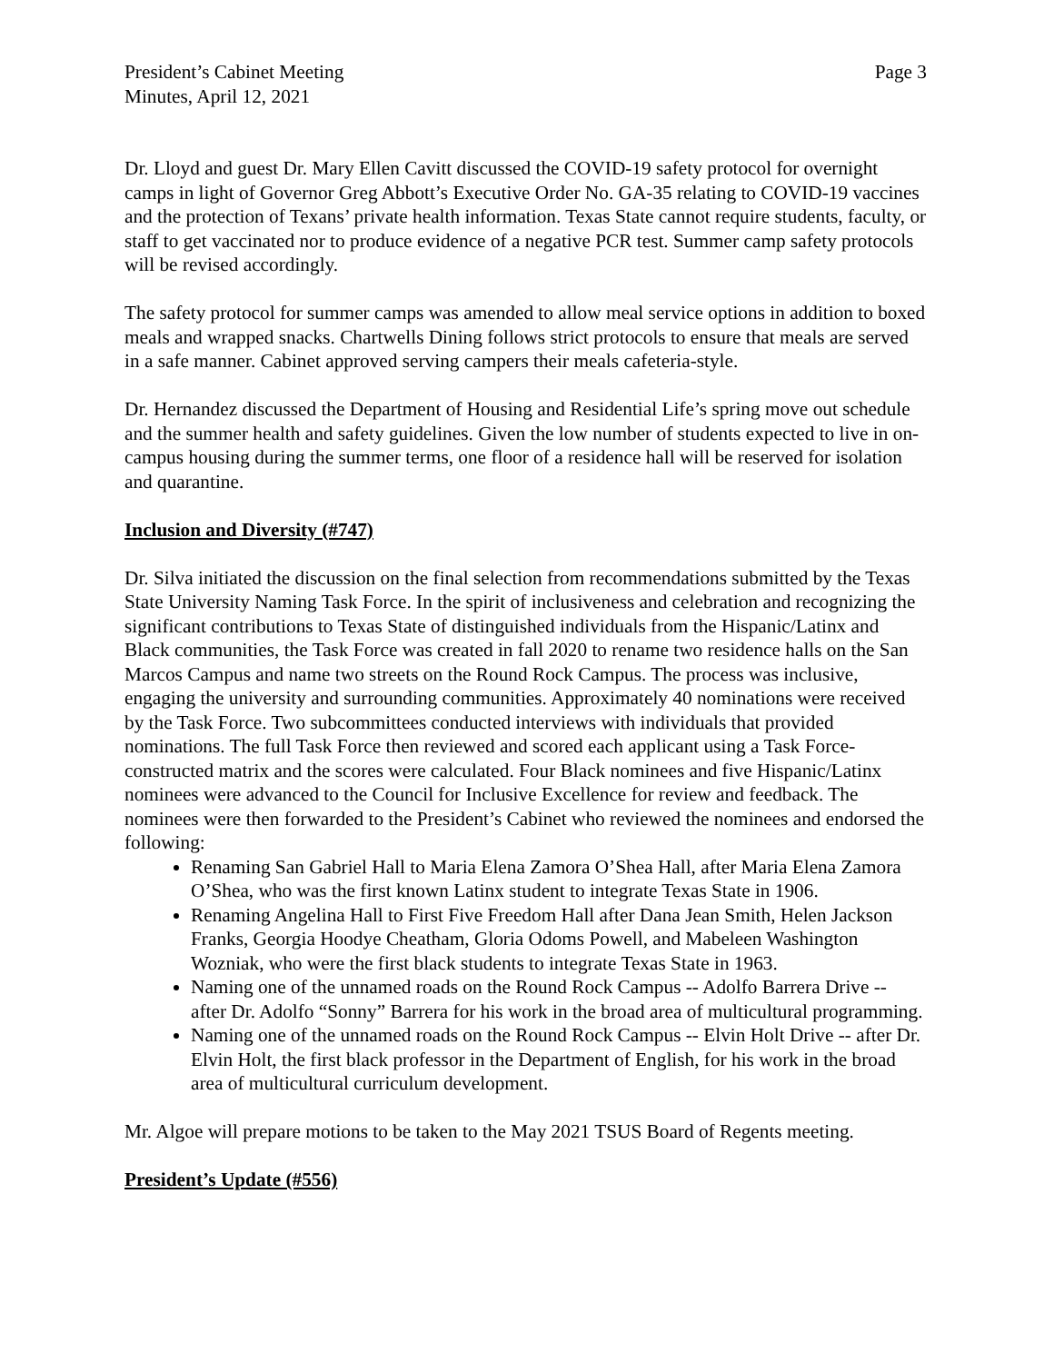President’s Cabinet Meeting
Minutes, April 12, 2021
Page 3
Dr. Lloyd and guest Dr. Mary Ellen Cavitt discussed the COVID-19 safety protocol for overnight camps in light of Governor Greg Abbott’s Executive Order No. GA-35 relating to COVID-19 vaccines and the protection of Texans’ private health information. Texas State cannot require students, faculty, or staff to get vaccinated nor to produce evidence of a negative PCR test. Summer camp safety protocols will be revised accordingly.
The safety protocol for summer camps was amended to allow meal service options in addition to boxed meals and wrapped snacks. Chartwells Dining follows strict protocols to ensure that meals are served in a safe manner. Cabinet approved serving campers their meals cafeteria-style.
Dr. Hernandez discussed the Department of Housing and Residential Life’s spring move out schedule and the summer health and safety guidelines. Given the low number of students expected to live in on-campus housing during the summer terms, one floor of a residence hall will be reserved for isolation and quarantine.
Inclusion and Diversity (#747)
Dr. Silva initiated the discussion on the final selection from recommendations submitted by the Texas State University Naming Task Force. In the spirit of inclusiveness and celebration and recognizing the significant contributions to Texas State of distinguished individuals from the Hispanic/Latinx and Black communities, the Task Force was created in fall 2020 to rename two residence halls on the San Marcos Campus and name two streets on the Round Rock Campus. The process was inclusive, engaging the university and surrounding communities. Approximately 40 nominations were received by the Task Force. Two subcommittees conducted interviews with individuals that provided nominations. The full Task Force then reviewed and scored each applicant using a Task Force-constructed matrix and the scores were calculated. Four Black nominees and five Hispanic/Latinx nominees were advanced to the Council for Inclusive Excellence for review and feedback. The nominees were then forwarded to the President’s Cabinet who reviewed the nominees and endorsed the following:
Renaming San Gabriel Hall to Maria Elena Zamora O’Shea Hall, after Maria Elena Zamora O’Shea, who was the first known Latinx student to integrate Texas State in 1906.
Renaming Angelina Hall to First Five Freedom Hall after Dana Jean Smith, Helen Jackson Franks, Georgia Hoodye Cheatham, Gloria Odoms Powell, and Mabeleen Washington Wozniak, who were the first black students to integrate Texas State in 1963.
Naming one of the unnamed roads on the Round Rock Campus -- Adolfo Barrera Drive -- after Dr. Adolfo “Sonny” Barrera for his work in the broad area of multicultural programming.
Naming one of the unnamed roads on the Round Rock Campus -- Elvin Holt Drive -- after Dr. Elvin Holt, the first black professor in the Department of English, for his work in the broad area of multicultural curriculum development.
Mr. Algoe will prepare motions to be taken to the May 2021 TSUS Board of Regents meeting.
President’s Update (#556)